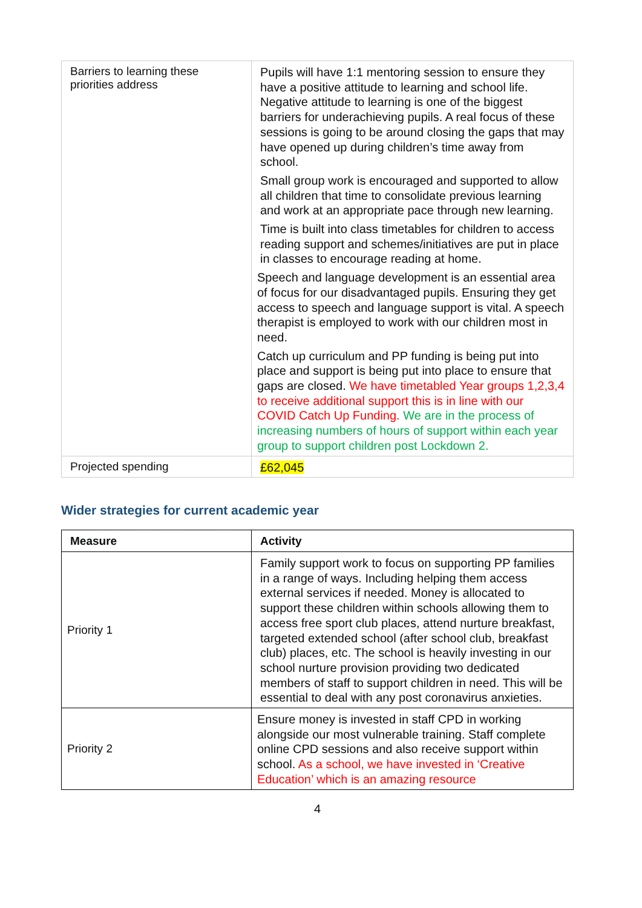| Barriers to learning these priorities address | Pupils will have 1:1 mentoring session to ensure they have a positive attitude to learning and school life. Negative attitude to learning is one of the biggest barriers for underachieving pupils. A real focus of these sessions is going to be around closing the gaps that may have opened up during children’s time away from school. Small group work is encouraged and supported to allow all children that time to consolidate previous learning and work at an appropriate pace through new learning. Time is built into class timetables for children to access reading support and schemes/initiatives are put in place in classes to encourage reading at home. Speech and language development is an essential area of focus for our disadvantaged pupils. Ensuring they get access to speech and language support is vital. A speech therapist is employed to work with our children most in need. Catch up curriculum and PP funding is being put into place and support is being put into place to ensure that gaps are closed. We have timetabled Year groups 1,2,3,4 to receive additional support this is in line with our COVID Catch Up Funding. We are in the process of increasing numbers of hours of support within each year group to support children post Lockdown 2. |
| Projected spending | £62,045 |
Wider strategies for current academic year
| Measure | Activity |
| --- | --- |
| Priority 1 | Family support work to focus on supporting PP families in a range of ways. Including helping them access external services if needed. Money is allocated to support these children within schools allowing them to access free sport club places, attend nurture breakfast, targeted extended school (after school club, breakfast club) places, etc. The school is heavily investing in our school nurture provision providing two dedicated members of staff to support children in need. This will be essential to deal with any post coronavirus anxieties. |
| Priority 2 | Ensure money is invested in staff CPD in working alongside our most vulnerable training. Staff complete online CPD sessions and also receive support within school. As a school, we have invested in ‘Creative Education’ which is an amazing resource |
4